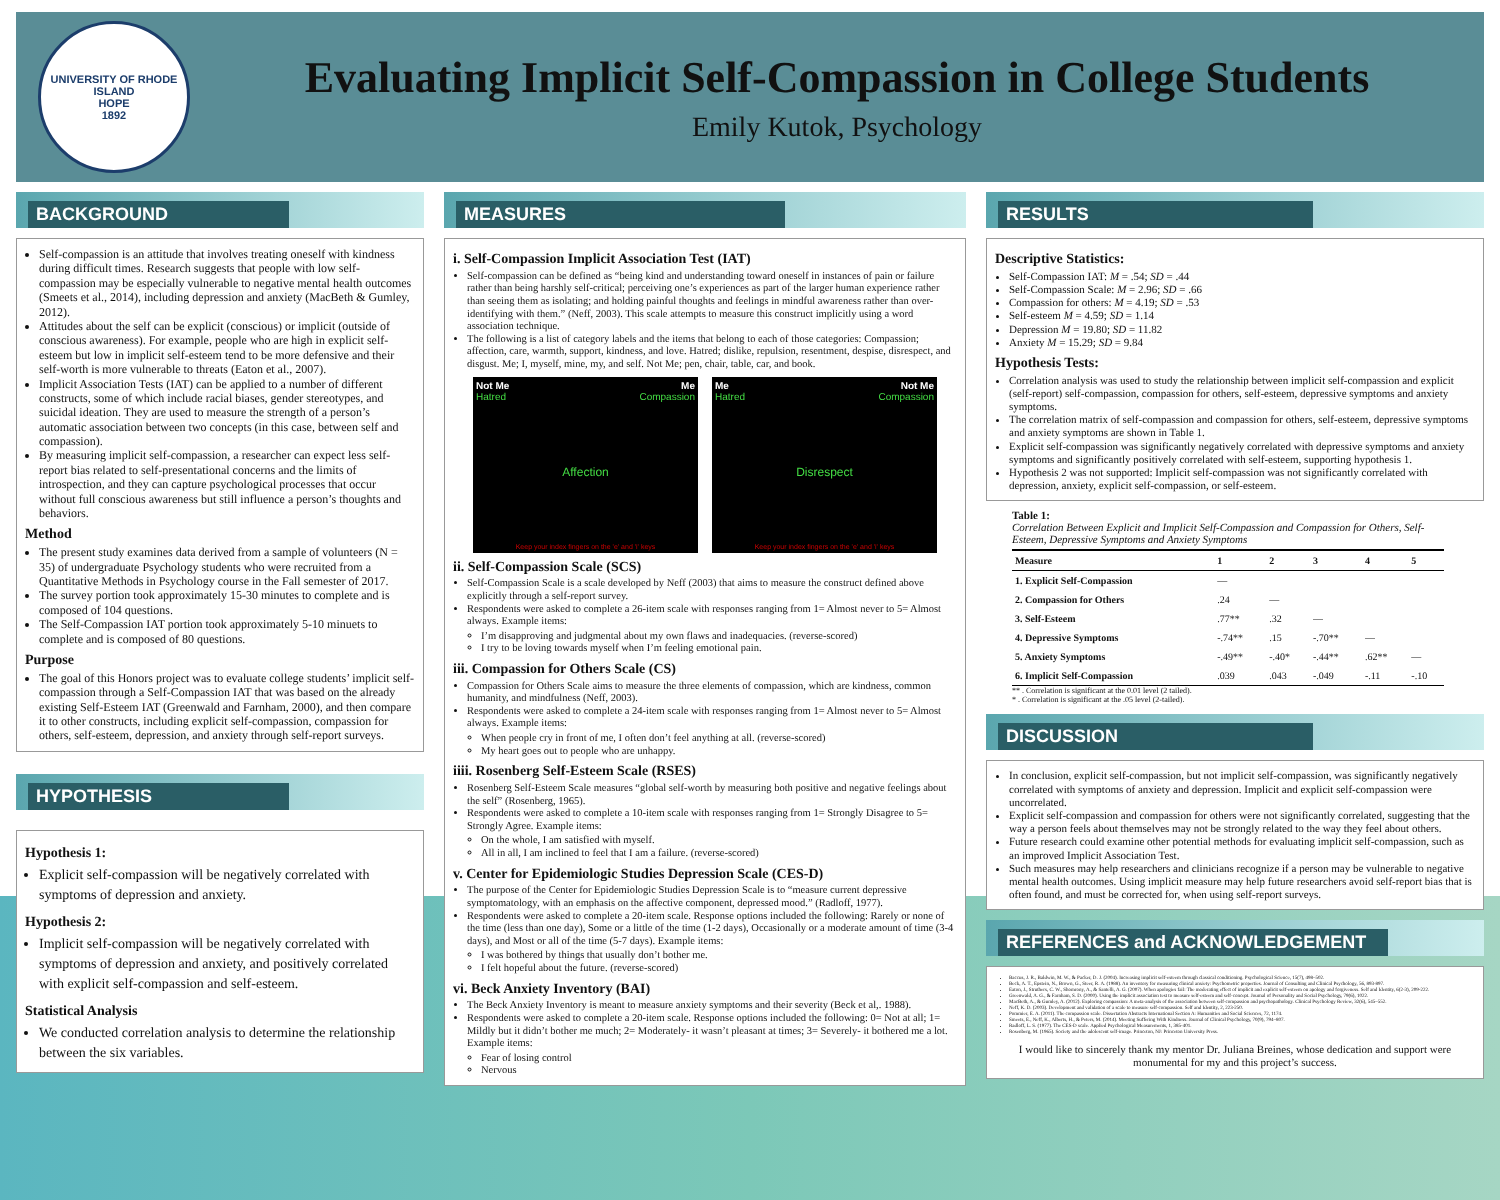UNIVERSITY OF RHODE ISLAND
HOPE
1892
Evaluating Implicit Self-Compassion in College Students
Emily Kutok, Psychology
BACKGROUND
Self-compassion is an attitude that involves treating oneself with kindness during difficult times. Research suggests that people with low self-compassion may be especially vulnerable to negative mental health outcomes (Smeets et al., 2014), including depression and anxiety (MacBeth & Gumley, 2012).
Attitudes about the self can be explicit (conscious) or implicit (outside of conscious awareness). For example, people who are high in explicit self-esteem but low in implicit self-esteem tend to be more defensive and their self-worth is more vulnerable to threats (Eaton et al., 2007).
Implicit Association Tests (IAT) can be applied to a number of different constructs, some of which include racial biases, gender stereotypes, and suicidal ideation. They are used to measure the strength of a person’s automatic association between two concepts (in this case, between self and compassion).
By measuring implicit self-compassion, a researcher can expect less self-report bias related to self-presentational concerns and the limits of introspection, and they can capture psychological processes that occur without full conscious awareness but still influence a person’s thoughts and behaviors.
Method
The present study examines data derived from a sample of volunteers (N = 35) of undergraduate Psychology students who were recruited from a Quantitative Methods in Psychology course in the Fall semester of 2017.
The survey portion took approximately 15-30 minutes to complete and is composed of 104 questions.
The Self-Compassion IAT portion took approximately 5-10 minuets to complete and is composed of 80 questions.
Purpose
The goal of this Honors project was to evaluate college students’ implicit self-compassion through a Self-Compassion IAT that was based on the already existing Self-Esteem IAT (Greenwald and Farnham, 2000), and then compare it to other constructs, including explicit self-compassion, compassion for others, self-esteem, depression, and anxiety through self-report surveys.
HYPOTHESIS
Hypothesis 1:
Explicit self-compassion will be negatively correlated with symptoms of depression and anxiety.
Hypothesis 2:
Implicit self-compassion will be negatively correlated with symptoms of depression and anxiety, and positively correlated with explicit self-compassion and self-esteem.
Statistical Analysis
We conducted correlation analysis to determine the relationship between the six variables.
MEASURES
i. Self-Compassion Implicit Association Test (IAT)
Self-compassion can be defined as “being kind and understanding toward oneself in instances of pain or failure rather than being harshly self-critical; perceiving one’s experiences as part of the larger human experience rather than seeing them as isolating; and holding painful thoughts and feelings in mindful awareness rather than over-identifying with them.” (Neff, 2003). This scale attempts to measure this construct implicitly using a word association technique.
The following is a list of category labels and the items that belong to each of those categories: Compassion; affection, care, warmth, support, kindness, and love. Hatred; dislike, repulsion, resentment, despise, disrespect, and disgust. Me; I, myself, mine, my, and self. Not Me; pen, chair, table, car, and book.
Not Me Me
Hatred Compassion
Affection
Keep your index fingers on the 'e' and 'i' keys
Me Not Me
Hatred Compassion
Disrespect
Keep your index fingers on the 'e' and 'i' keys
ii. Self-Compassion Scale (SCS)
Self-Compassion Scale is a scale developed by Neff (2003) that aims to measure the construct defined above explicitly through a self-report survey.
Respondents were asked to complete a 26-item scale with responses ranging from 1= Almost never to 5= Almost always. Example items:
I’m disapproving and judgmental about my own flaws and inadequacies. (reverse-scored)
I try to be loving towards myself when I’m feeling emotional pain.
iii. Compassion for Others Scale (CS)
Compassion for Others Scale aims to measure the three elements of compassion, which are kindness, common humanity, and mindfulness (Neff, 2003).
Respondents were asked to complete a 24-item scale with responses ranging from 1= Almost never to 5= Almost always. Example items:
When people cry in front of me, I often don’t feel anything at all. (reverse-scored)
My heart goes out to people who are unhappy.
iiii. Rosenberg Self-Esteem Scale (RSES)
Rosenberg Self-Esteem Scale measures “global self-worth by measuring both positive and negative feelings about the self” (Rosenberg, 1965).
Respondents were asked to complete a 10-item scale with responses ranging from 1= Strongly Disagree to 5= Strongly Agree. Example items:
On the whole, I am satisfied with myself.
All in all, I am inclined to feel that I am a failure. (reverse-scored)
v. Center for Epidemiologic Studies Depression Scale (CES-D)
The purpose of the Center for Epidemiologic Studies Depression Scale is to “measure current depressive symptomatology, with an emphasis on the affective component, depressed mood.” (Radloff, 1977).
Respondents were asked to complete a 20-item scale. Response options included the following: Rarely or none of the time (less than one day), Some or a little of the time (1-2 days), Occasionally or a moderate amount of time (3-4 days), and Most or all of the time (5-7 days). Example items:
I was bothered by things that usually don’t bother me.
I felt hopeful about the future. (reverse-scored)
vi. Beck Anxiety Inventory (BAI)
The Beck Anxiety Inventory is meant to measure anxiety symptoms and their severity (Beck et al,. 1988).
Respondents were asked to complete a 20-item scale. Response options included the following: 0= Not at all; 1= Mildly but it didn’t bother me much; 2= Moderately- it wasn’t pleasant at times; 3= Severely- it bothered me a lot. Example items:
Fear of losing control
Nervous
RESULTS
Descriptive Statistics:
Self-Compassion IAT: M = .54; SD = .44
Self-Compassion Scale: M = 2.96; SD = .66
Compassion for others: M = 4.19; SD = .53
Self-esteem M = 4.59; SD = 1.14
Depression M = 19.80; SD = 11.82
Anxiety M = 15.29; SD = 9.84
Hypothesis Tests:
Correlation analysis was used to study the relationship between implicit self-compassion and explicit (self-report) self-compassion, compassion for others, self-esteem, depressive symptoms and anxiety symptoms.
The correlation matrix of self-compassion and compassion for others, self-esteem, depressive symptoms and anxiety symptoms are shown in Table 1.
Explicit self-compassion was significantly negatively correlated with depressive symptoms and anxiety symptoms and significantly positively correlated with self-esteem, supporting hypothesis 1.
Hypothesis 2 was not supported: Implicit self-compassion was not significantly correlated with depression, anxiety, explicit self-compassion, or self-esteem.
Table 1:
Correlation Between Explicit and Implicit Self-Compassion and Compassion for Others, Self-Esteem, Depressive Symptoms and Anxiety Symptoms
| Measure | 1 | 2 | 3 | 4 | 5 |
| --- | --- | --- | --- | --- | --- |
| 1. Explicit Self-Compassion | — | | | | |
| 2. Compassion for Others | .24 | — | | | |
| 3. Self-Esteem | .77** | .32 | — | | |
| 4. Depressive Symptoms | -.74** | .15 | -.70** | — | |
| 5. Anxiety Symptoms | -.49** | -.40* | -.44** | .62** | — |
| 6. Implicit Self-Compassion | .039 | .043 | -.049 | -.11 | -.10 |
** . Correlation is significant at the 0.01 level (2 tailed).
* . Correlation is significant at the .05 level (2-tailed).
DISCUSSION
In conclusion, explicit self-compassion, but not implicit self-compassion, was significantly negatively correlated with symptoms of anxiety and depression. Implicit and explicit self-compassion were uncorrelated.
Explicit self-compassion and compassion for others were not significantly correlated, suggesting that the way a person feels about themselves may not be strongly related to the way they feel about others.
Future research could examine other potential methods for evaluating implicit self-compassion, such as an improved Implicit Association Test.
Such measures may help researchers and clinicians recognize if a person may be vulnerable to negative mental health outcomes. Using implicit measure may help future researchers avoid self-report bias that is often found, and must be corrected for, when using self-report surveys.
REFERENCES and ACKNOWLEDGEMENT
Baccus, J. R., Baldwin, M. W., & Packer, D. J. (2004). Increasing implicit self-esteem through classical conditioning. Psychological Science, 15(7), 498–502.
Beck, A. T., Epstein, N., Brown, G., Steer, R. A. (1988). An inventory for measuring clinical anxiety: Psychometric properties. Journal of Consulting and Clinical Psychology, 56, 893-897.
Eaton, J., Struthers, C. W., Shomrony, A., & Santelli, A. G. (2007). When apologies fail: The moderating effect of implicit and explicit self-esteem on apology and forgiveness. Self and Identity, 6(2-3), 209-222.
Greenwald, A. G., & Farnham, S. D. (2000). Using the implicit association test to measure self-esteem and self-concept. Journal of Personality and Social Psychology, 79(6), 1022.
MacBeth, A., & Gumley, A. (2012). Exploring compassion: A meta-analysis of the association between self-compassion and psychopathology. Clinical Psychology Review, 32(6), 545–552.
Neff, K. D. (2003). Development and validation of a scale to measure self-compassion. Self and Identity, 2, 223-250.
Pommier, E. A. (2011). The compassion scale. Dissertation Abstracts International Section A: Humanities and Social Sciences, 72, 1174.
Smeets, E., Neff, K., Alberts, H., & Peters, M. (2014). Meeting Suffering With Kindness. Journal of Clinical Psychology, 70(9), 794–807.
Radloff, L. S. (1977). The CES-D scale. Applied Psychological Measurements, 1, 385-401.
Rosenberg, M. (1965). Society and the adolescent self-image. Princeton, NJ: Princeton University Press.
I would like to sincerely thank my mentor Dr. Juliana Breines, whose dedication and support were monumental for my and this project’s success.